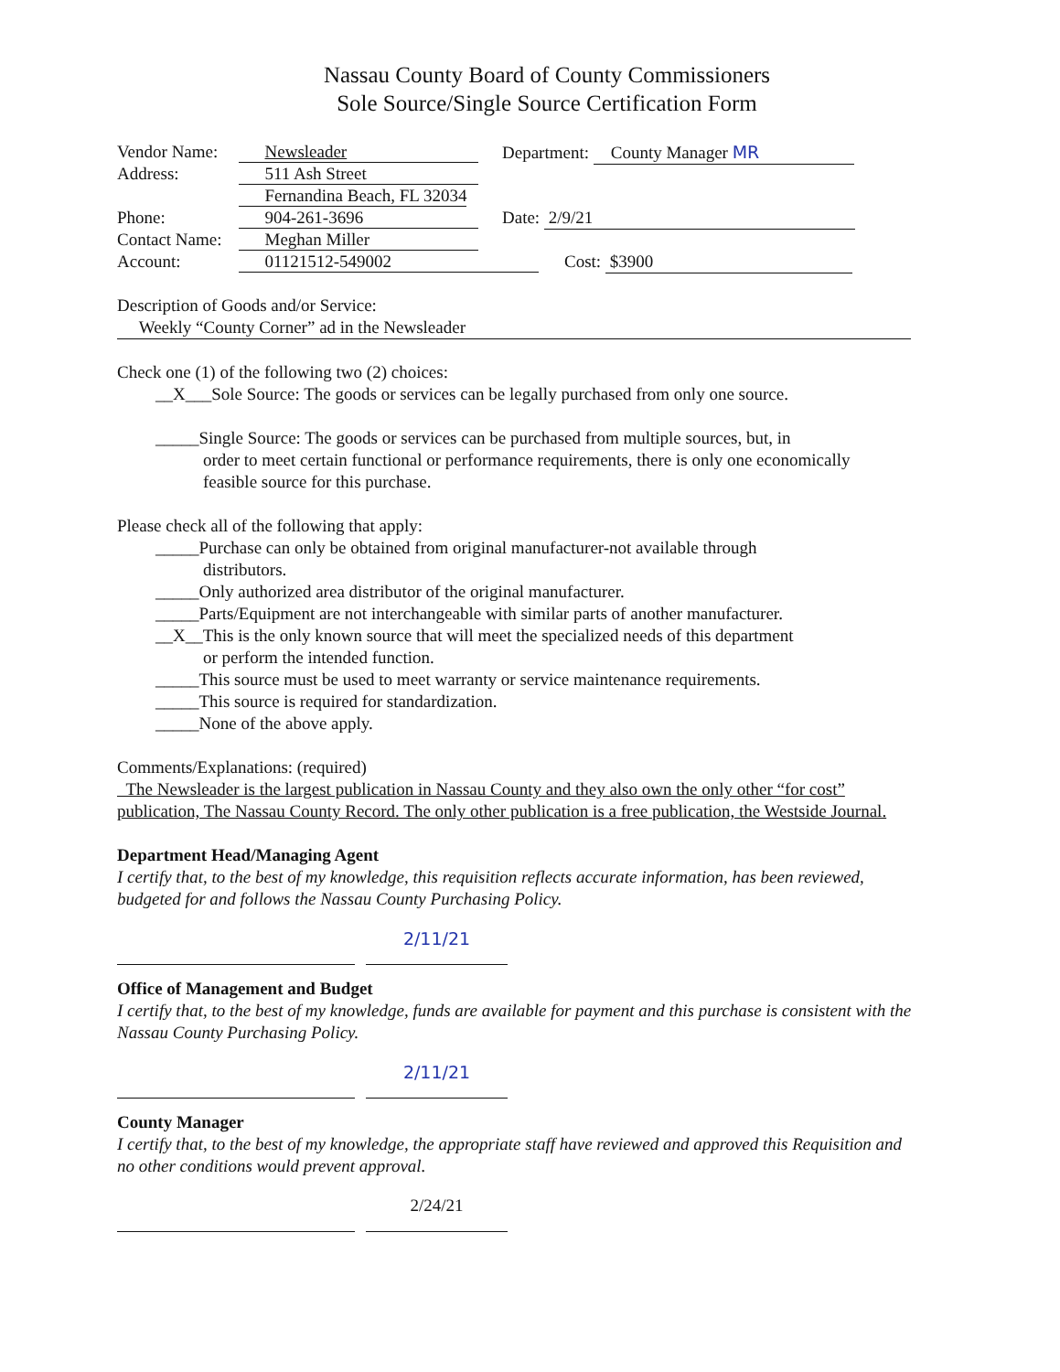Nassau County Board of County Commissioners
Sole Source/Single Source Certification Form
Vendor Name: Newsleader Department: County Manager MR
Address: 511 Ash Street
Fernandina Beach, FL 32034
Phone: 904-261-3696 Date: 2/9/21
Contact Name: Meghan Miller
Account: 01121512-549002 Cost: $3900
Description of Goods and/or Service:
Weekly “County Corner” ad in the Newsleader
Check one (1) of the following two (2) choices:
__X___Sole Source: The goods or services can be legally purchased from only one source.
_____Single Source: The goods or services can be purchased from multiple sources, but, in
order to meet certain functional or performance requirements, there is only one economically
feasible source for this purchase.
Please check all of the following that apply:
_____Purchase can only be obtained from original manufacturer-not available through
distributors.
_____Only authorized area distributor of the original manufacturer.
_____Parts/Equipment are not interchangeable with similar parts of another manufacturer.
__X__This is the only known source that will meet the specialized needs of this department
or perform the intended function.
_____This source must be used to meet warranty or service maintenance requirements.
_____This source is required for standardization.
_____None of the above apply.
Comments/Explanations: (required)
The Newsleader is the largest publication in Nassau County and they also own the only other “for cost” publication, The Nassau County Record. The only other publication is a free publication, the Westside Journal.
Department Head/Managing Agent
I certify that, to the best of my knowledge, this requisition reflects accurate information, has been reviewed, budgeted for and follows the Nassau County Purchasing Policy.
2/11/21
Office of Management and Budget
I certify that, to the best of my knowledge, funds are available for payment and this purchase is consistent with the Nassau County Purchasing Policy.
2/11/21
County Manager
I certify that, to the best of my knowledge, the appropriate staff have reviewed and approved this Requisition and no other conditions would prevent approval.
2/24/21